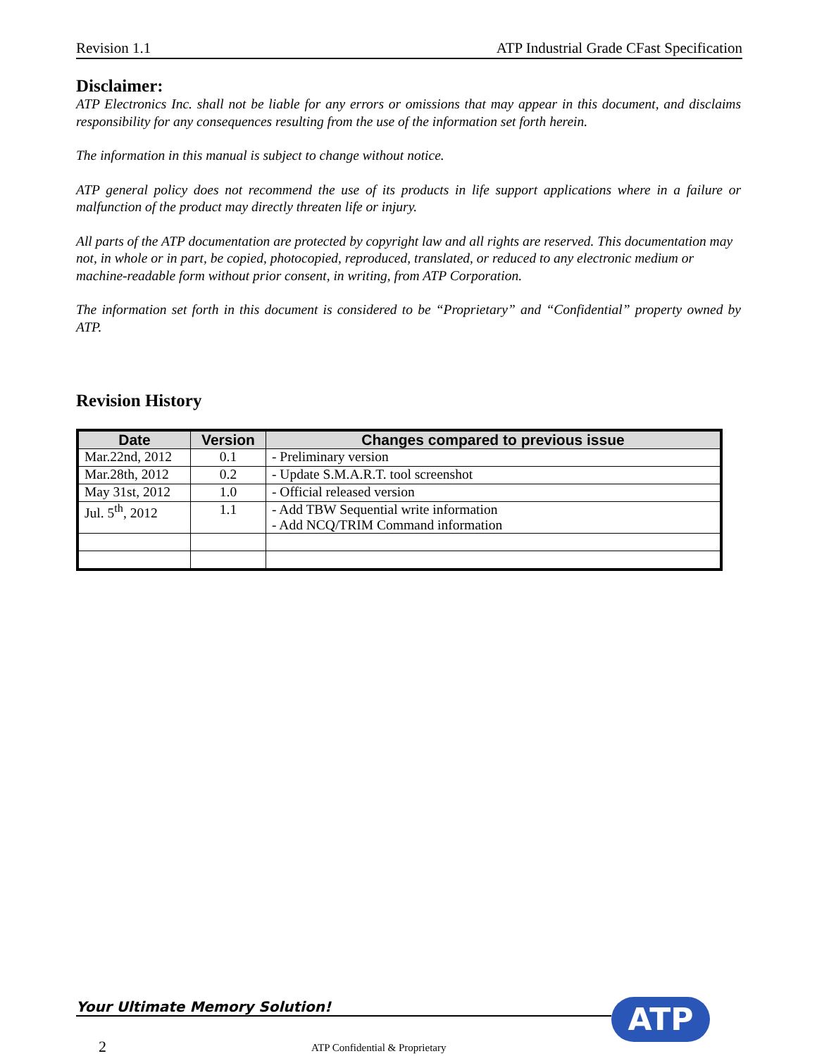Revision 1.1 ATP Industrial Grade CFast Specification
Disclaimer:
ATP Electronics Inc. shall not be liable for any errors or omissions that may appear in this document, and disclaims responsibility for any consequences resulting from the use of the information set forth herein.
The information in this manual is subject to change without notice.
ATP general policy does not recommend the use of its products in life support applications where in a failure or malfunction of the product may directly threaten life or injury.
All parts of the ATP documentation are protected by copyright law and all rights are reserved. This documentation may not, in whole or in part, be copied, photocopied, reproduced, translated, or reduced to any electronic medium or machine-readable form without prior consent, in writing, from ATP Corporation.
The information set forth in this document is considered to be “Proprietary” and “Confidential” property owned by ATP.
Revision History
| Date | Version | Changes compared to previous issue |
| --- | --- | --- |
| Mar.22nd, 2012 | 0.1 | - Preliminary version |
| Mar.28th, 2012 | 0.2 | - Update S.M.A.R.T. tool screenshot |
| May 31st, 2012 | 1.0 | - Official released version |
| Jul. 5<sup>th</sup>, 2012 | 1.1 | - Add TBW Sequential write information - Add NCQ/TRIM Command information |
Your Ultimate Memory Solution! ATP
2 ATP Confidential & Proprietary